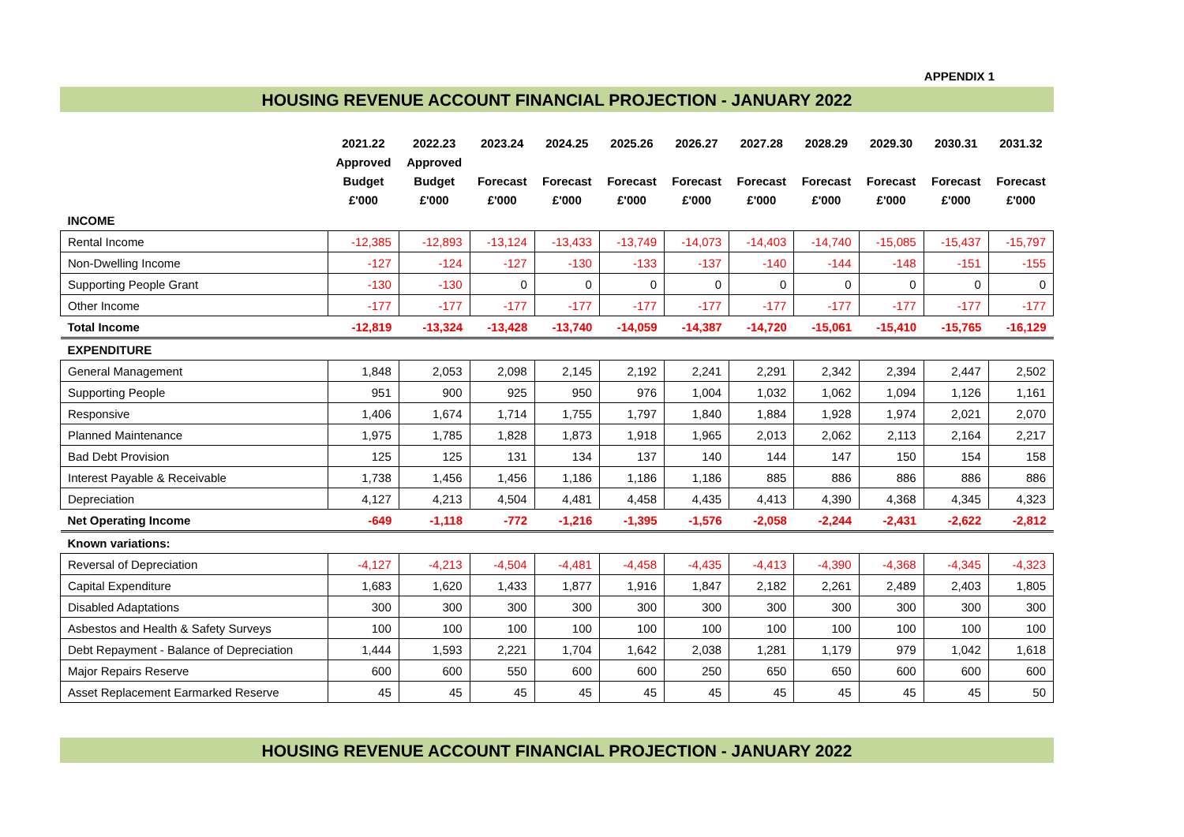APPENDIX 1
HOUSING REVENUE ACCOUNT FINANCIAL PROJECTION - JANUARY 2022
| | 2021.22 Approved Budget £'000 | 2022.23 Approved Budget £'000 | 2023.24 Forecast £'000 | 2024.25 Forecast £'000 | 2025.26 Forecast £'000 | 2026.27 Forecast £'000 | 2027.28 Forecast £'000 | 2028.29 Forecast £'000 | 2029.30 Forecast £'000 | 2030.31 Forecast £'000 | 2031.32 Forecast £'000 |
| --- | --- | --- | --- | --- | --- | --- | --- | --- | --- | --- | --- |
| INCOME | | | | | | | | | | | |
| Rental Income | -12,385 | -12,893 | -13,124 | -13,433 | -13,749 | -14,073 | -14,403 | -14,740 | -15,085 | -15,437 | -15,797 |
| Non-Dwelling Income | -127 | -124 | -127 | -130 | -133 | -137 | -140 | -144 | -148 | -151 | -155 |
| Supporting People Grant | -130 | -130 | 0 | 0 | 0 | 0 | 0 | 0 | 0 | 0 | 0 |
| Other Income | -177 | -177 | -177 | -177 | -177 | -177 | -177 | -177 | -177 | -177 | -177 |
| Total Income | -12,819 | -13,324 | -13,428 | -13,740 | -14,059 | -14,387 | -14,720 | -15,061 | -15,410 | -15,765 | -16,129 |
| EXPENDITURE | | | | | | | | | | | |
| General Management | 1,848 | 2,053 | 2,098 | 2,145 | 2,192 | 2,241 | 2,291 | 2,342 | 2,394 | 2,447 | 2,502 |
| Supporting People | 951 | 900 | 925 | 950 | 976 | 1,004 | 1,032 | 1,062 | 1,094 | 1,126 | 1,161 |
| Responsive | 1,406 | 1,674 | 1,714 | 1,755 | 1,797 | 1,840 | 1,884 | 1,928 | 1,974 | 2,021 | 2,070 |
| Planned Maintenance | 1,975 | 1,785 | 1,828 | 1,873 | 1,918 | 1,965 | 2,013 | 2,062 | 2,113 | 2,164 | 2,217 |
| Bad Debt Provision | 125 | 125 | 131 | 134 | 137 | 140 | 144 | 147 | 150 | 154 | 158 |
| Interest Payable & Receivable | 1,738 | 1,456 | 1,456 | 1,186 | 1,186 | 1,186 | 885 | 886 | 886 | 886 | 886 |
| Depreciation | 4,127 | 4,213 | 4,504 | 4,481 | 4,458 | 4,435 | 4,413 | 4,390 | 4,368 | 4,345 | 4,323 |
| Net Operating Income | -649 | -1,118 | -772 | -1,216 | -1,395 | -1,576 | -2,058 | -2,244 | -2,431 | -2,622 | -2,812 |
| Known variations: | | | | | | | | | | | |
| Reversal of Depreciation | -4,127 | -4,213 | -4,504 | -4,481 | -4,458 | -4,435 | -4,413 | -4,390 | -4,368 | -4,345 | -4,323 |
| Capital Expenditure | 1,683 | 1,620 | 1,433 | 1,877 | 1,916 | 1,847 | 2,182 | 2,261 | 2,489 | 2,403 | 1,805 |
| Disabled Adaptations | 300 | 300 | 300 | 300 | 300 | 300 | 300 | 300 | 300 | 300 | 300 |
| Asbestos and Health & Safety Surveys | 100 | 100 | 100 | 100 | 100 | 100 | 100 | 100 | 100 | 100 | 100 |
| Debt Repayment - Balance of Depreciation | 1,444 | 1,593 | 2,221 | 1,704 | 1,642 | 2,038 | 1,281 | 1,179 | 979 | 1,042 | 1,618 |
| Major Repairs Reserve | 600 | 600 | 550 | 600 | 600 | 250 | 650 | 650 | 600 | 600 | 600 |
| Asset Replacement Earmarked Reserve | 45 | 45 | 45 | 45 | 45 | 45 | 45 | 45 | 45 | 45 | 50 |
HOUSING REVENUE ACCOUNT FINANCIAL PROJECTION - JANUARY 2022